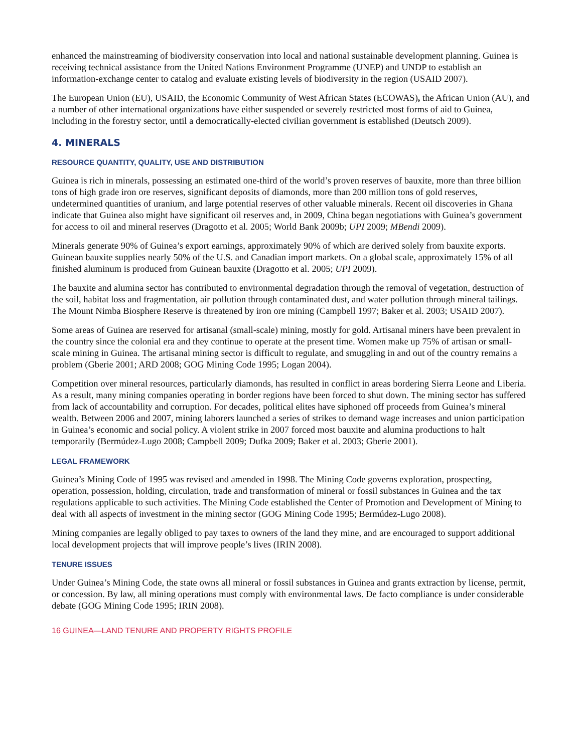enhanced the mainstreaming of biodiversity conservation into local and national sustainable development planning. Guinea is receiving technical assistance from the United Nations Environment Programme (UNEP) and UNDP to establish an information-exchange center to catalog and evaluate existing levels of biodiversity in the region (USAID 2007).
The European Union (EU), USAID, the Economic Community of West African States (ECOWAS), the African Union (AU), and a number of other international organizations have either suspended or severely restricted most forms of aid to Guinea, including in the forestry sector, until a democratically-elected civilian government is established (Deutsch 2009).
4. MINERALS
RESOURCE QUANTITY, QUALITY, USE AND DISTRIBUTION
Guinea is rich in minerals, possessing an estimated one-third of the world’s proven reserves of bauxite, more than three billion tons of high grade iron ore reserves, significant deposits of diamonds, more than 200 million tons of gold reserves, undetermined quantities of uranium, and large potential reserves of other valuable minerals. Recent oil discoveries in Ghana indicate that Guinea also might have significant oil reserves and, in 2009, China began negotiations with Guinea’s government for access to oil and mineral reserves (Dragotto et al. 2005; World Bank 2009b; UPI 2009; MBendi 2009).
Minerals generate 90% of Guinea’s export earnings, approximately 90% of which are derived solely from bauxite exports. Guinean bauxite supplies nearly 50% of the U.S. and Canadian import markets. On a global scale, approximately 15% of all finished aluminum is produced from Guinean bauxite (Dragotto et al. 2005; UPI 2009).
The bauxite and alumina sector has contributed to environmental degradation through the removal of vegetation, destruction of the soil, habitat loss and fragmentation, air pollution through contaminated dust, and water pollution through mineral tailings. The Mount Nimba Biosphere Reserve is threatened by iron ore mining (Campbell 1997; Baker et al. 2003; USAID 2007).
Some areas of Guinea are reserved for artisanal (small-scale) mining, mostly for gold. Artisanal miners have been prevalent in the country since the colonial era and they continue to operate at the present time. Women make up 75% of artisan or small-scale mining in Guinea. The artisanal mining sector is difficult to regulate, and smuggling in and out of the country remains a problem (Gberie 2001; ARD 2008; GOG Mining Code 1995; Logan 2004).
Competition over mineral resources, particularly diamonds, has resulted in conflict in areas bordering Sierra Leone and Liberia. As a result, many mining companies operating in border regions have been forced to shut down. The mining sector has suffered from lack of accountability and corruption. For decades, political elites have siphoned off proceeds from Guinea’s mineral wealth. Between 2006 and 2007, mining laborers launched a series of strikes to demand wage increases and union participation in Guinea’s economic and social policy. A violent strike in 2007 forced most bauxite and alumina productions to halt temporarily (Bermúdez-Lugo 2008; Campbell 2009; Dufka 2009; Baker et al. 2003; Gberie 2001).
LEGAL FRAMEWORK
Guinea’s Mining Code of 1995 was revised and amended in 1998. The Mining Code governs exploration, prospecting, operation, possession, holding, circulation, trade and transformation of mineral or fossil substances in Guinea and the tax regulations applicable to such activities. The Mining Code established the Center of Promotion and Development of Mining to deal with all aspects of investment in the mining sector (GOG Mining Code 1995; Bermúdez-Lugo 2008).
Mining companies are legally obliged to pay taxes to owners of the land they mine, and are encouraged to support additional local development projects that will improve people’s lives (IRIN 2008).
TENURE ISSUES
Under Guinea’s Mining Code, the state owns all mineral or fossil substances in Guinea and grants extraction by license, permit, or concession. By law, all mining operations must comply with environmental laws. De facto compliance is under considerable debate (GOG Mining Code 1995; IRIN 2008).
16 GUINEA—LAND TENURE AND PROPERTY RIGHTS PROFILE